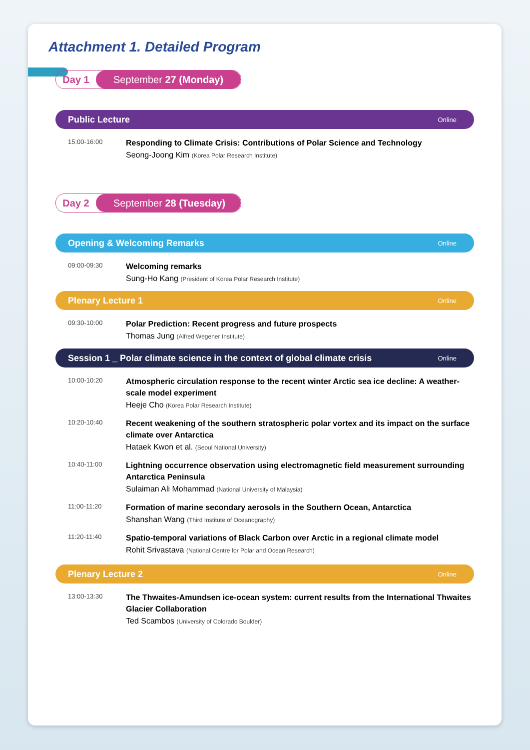Attachment 1. Detailed Program
Day 1 September 27 (Monday)
Public Lecture Online
15:00-16:00
Responding to Climate Crisis: Contributions of Polar Science and Technology
Seong-Joong Kim (Korea Polar Research Institute)
Day 2 September 28 (Tuesday)
Opening & Welcoming Remarks Online
09:00-09:30
Welcoming remarks
Sung-Ho Kang (President of Korea Polar Research Institute)
Plenary Lecture 1 Online
09:30-10:00
Polar Prediction: Recent progress and future prospects
Thomas Jung (Alfred Wegener Institute)
Session 1 _ Polar climate science in the context of global climate crisis Online
10:00-10:20
Atmospheric circulation response to the recent winter Arctic sea ice decline: A weather-scale model experiment
Heeje Cho (Korea Polar Research Institute)
10:20-10:40
Recent weakening of the southern stratospheric polar vortex and its impact on the surface climate over Antarctica
Hataek Kwon et al. (Seoul National University)
10:40-11:00
Lightning occurrence observation using electromagnetic field measurement surrounding Antarctica Peninsula
Sulaiman Ali Mohammad (National University of Malaysia)
11:00-11:20
Formation of marine secondary aerosols in the Southern Ocean, Antarctica
Shanshan Wang (Third Institute of Oceanography)
11:20-11:40
Spatio-temporal variations of Black Carbon over Arctic in a regional climate model
Rohit Srivastava (National Centre for Polar and Ocean Research)
Plenary Lecture 2 Online
13:00-13:30
The Thwaites-Amundsen ice-ocean system: current results from the International Thwaites Glacier Collaboration
Ted Scambos (University of Colorado Boulder)